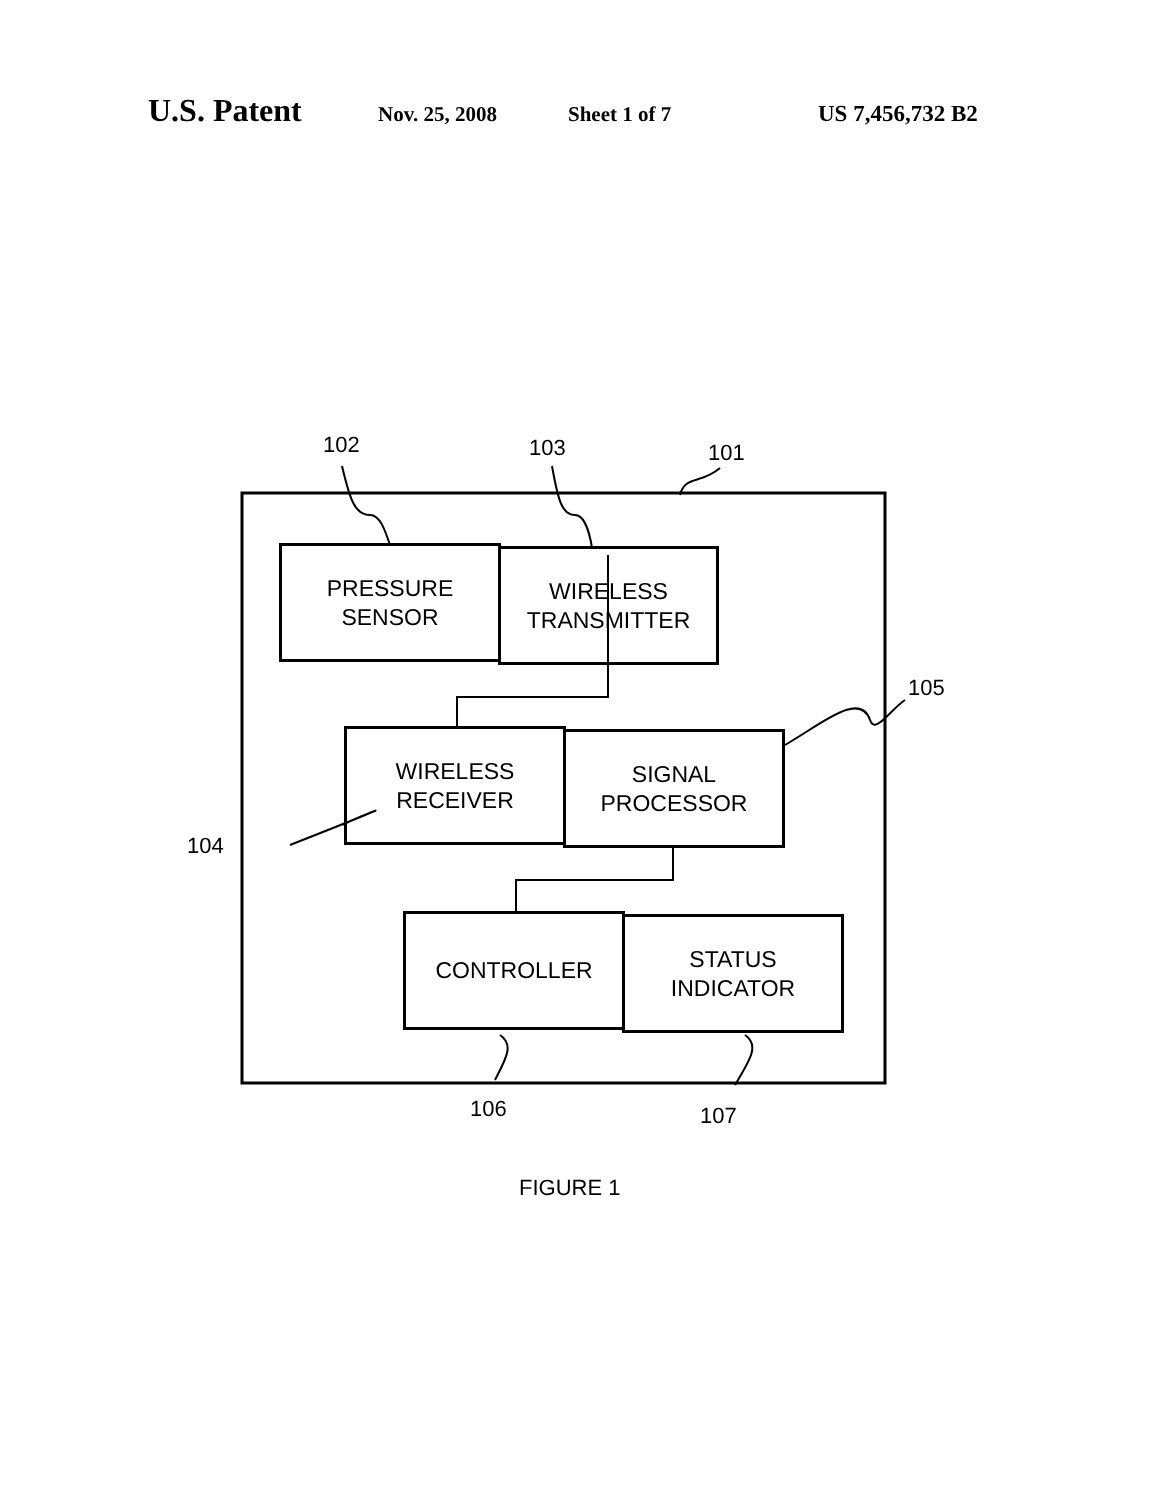U.S. Patent Nov. 25, 2008 Sheet 1 of 7 US 7,456,732 B2
102 103 101
105
104
PRESSURE
SENSOR
WIRELESS
TRANSMITTER
WIRELESS
RECEIVER
SIGNAL
PROCESSOR
CONTROLLER
STATUS
INDICATOR
106 107
FIGURE 1